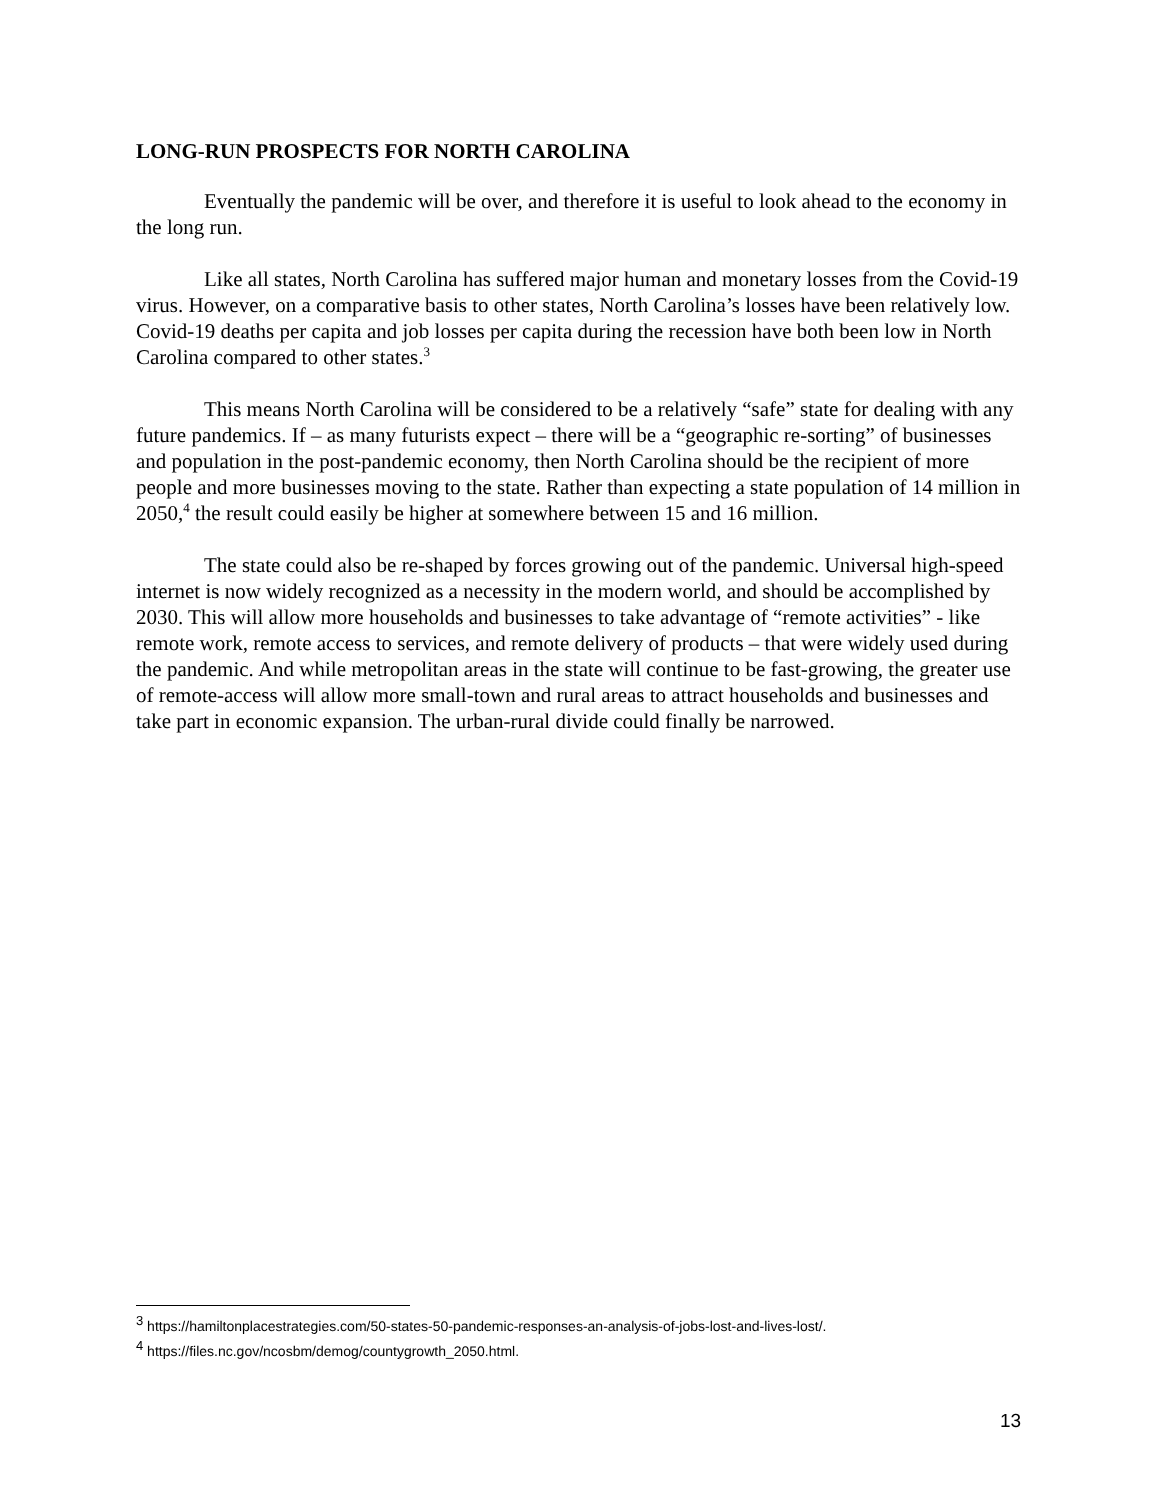LONG-RUN PROSPECTS FOR NORTH CAROLINA
Eventually the pandemic will be over, and therefore it is useful to look ahead to the economy in the long run.
Like all states, North Carolina has suffered major human and monetary losses from the Covid-19 virus. However, on a comparative basis to other states, North Carolina’s losses have been relatively low. Covid-19 deaths per capita and job losses per capita during the recession have both been low in North Carolina compared to other states.<sup>3</sup>
This means North Carolina will be considered to be a relatively “safe” state for dealing with any future pandemics. If – as many futurists expect – there will be a “geographic re-sorting” of businesses and population in the post-pandemic economy, then North Carolina should be the recipient of more people and more businesses moving to the state. Rather than expecting a state population of 14 million in 2050,<sup>4</sup> the result could easily be higher at somewhere between 15 and 16 million.
The state could also be re-shaped by forces growing out of the pandemic. Universal high-speed internet is now widely recognized as a necessity in the modern world, and should be accomplished by 2030. This will allow more households and businesses to take advantage of “remote activities” - like remote work, remote access to services, and remote delivery of products – that were widely used during the pandemic. And while metropolitan areas in the state will continue to be fast-growing, the greater use of remote-access will allow more small-town and rural areas to attract households and businesses and take part in economic expansion. The urban-rural divide could finally be narrowed.
<sup>3</sup> https://hamiltonplacestrategies.com/50-states-50-pandemic-responses-an-analysis-of-jobs-lost-and-lives-lost/.
<sup>4</sup> https://files.nc.gov/ncosbm/demog/countygrowth_2050.html.
13